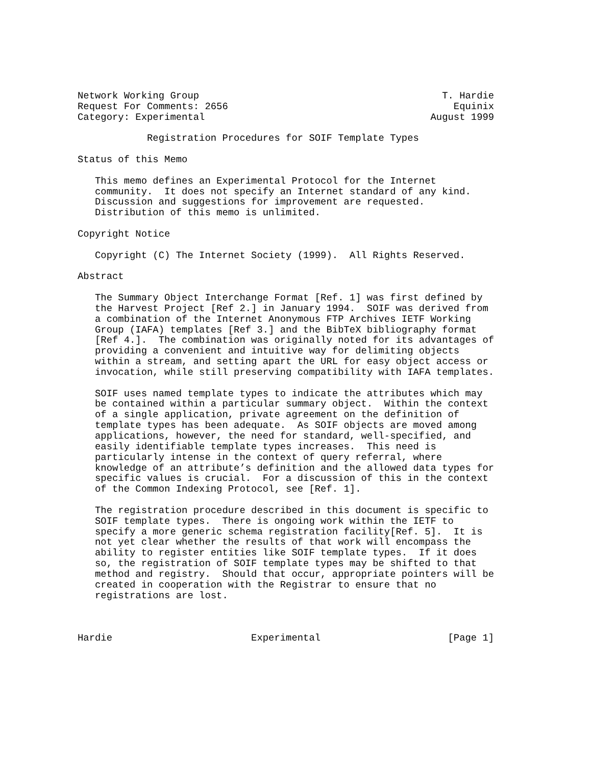Network Working Group                                          T. Hardie
Request For Comments: 2656                                       Equinix
Category: Experimental                                       August 1999

            Registration Procedures for SOIF Template Types

Status of this Memo

   This memo defines an Experimental Protocol for the Internet
   community.  It does not specify an Internet standard of any kind.
   Discussion and suggestions for improvement are requested.
   Distribution of this memo is unlimited.

Copyright Notice

   Copyright (C) The Internet Society (1999).  All Rights Reserved.

Abstract

   The Summary Object Interchange Format [Ref. 1] was first defined by
   the Harvest Project [Ref 2.] in January 1994.  SOIF was derived from
   a combination of the Internet Anonymous FTP Archives IETF Working
   Group (IAFA) templates [Ref 3.] and the BibTeX bibliography format
   [Ref 4.].  The combination was originally noted for its advantages of
   providing a convenient and intuitive way for delimiting objects
   within a stream, and setting apart the URL for easy object access or
   invocation, while still preserving compatibility with IAFA templates.

   SOIF uses named template types to indicate the attributes which may
   be contained within a particular summary object.  Within the context
   of a single application, private agreement on the definition of
   template types has been adequate.  As SOIF objects are moved among
   applications, however, the need for standard, well-specified, and
   easily identifiable template types increases.  This need is
   particularly intense in the context of query referral, where
   knowledge of an attribute’s definition and the allowed data types for
   specific values is crucial.  For a discussion of this in the context
   of the Common Indexing Protocol, see [Ref. 1].

   The registration procedure described in this document is specific to
   SOIF template types.  There is ongoing work within the IETF to
   specify a more generic schema registration facility[Ref. 5].  It is
   not yet clear whether the results of that work will encompass the
   ability to register entities like SOIF template types.  If it does
   so, the registration of SOIF template types may be shifted to that
   method and registry.  Should that occur, appropriate pointers will be
   created in cooperation with the Registrar to ensure that no
   registrations are lost.



Hardie                        Experimental                      [Page 1]